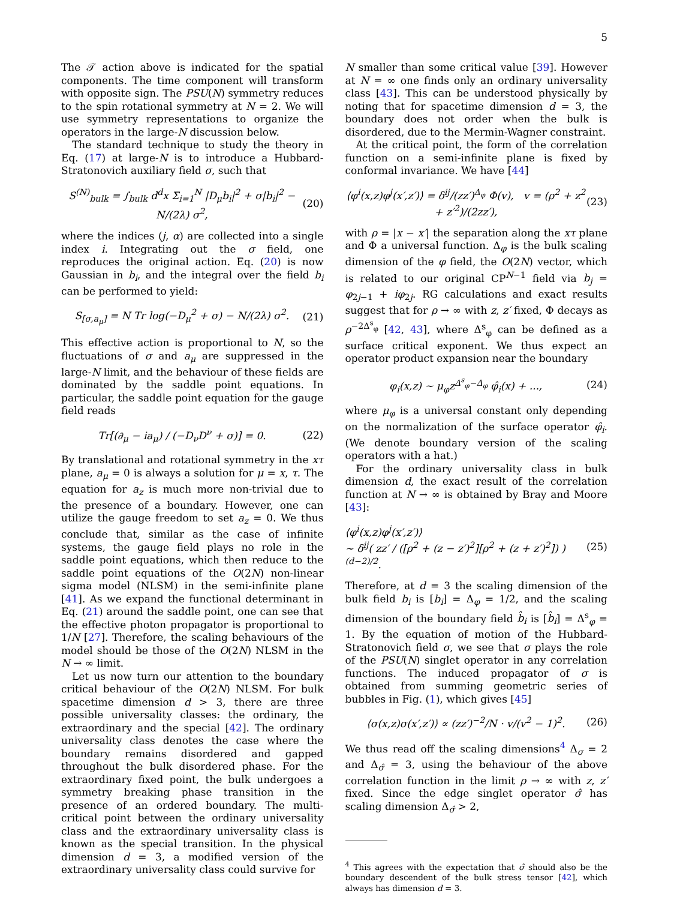5
The 𝒯 action above is indicated for the spatial components. The time component will transform with opposite sign. The PSU(N) symmetry reduces to the spin rotational symmetry at N = 2. We will use symmetry representations to organize the operators in the large-N discussion below.
The standard technique to study the theory in Eq. (17) at large-N is to introduce a Hubbard-Stratonovich auxiliary field σ, such that
S<sup>(N)</sup><sub>bulk</sub> = ∫<sub>bulk</sub> d<sup>d</sup>x Σ<sub>i=1</sub><sup>N</sup> |D<sub>μ</sub>b<sub>i</sub>|<sup>2</sup> + σ|b<sub>i</sub>|<sup>2</sup> − N/(2λ) σ<sup>2</sup>, (20)
where the indices (j, α) are collected into a single index i. Integrating out the σ field, one reproduces the original action. Eq. (20) is now Gaussian in b<sub>i</sub>, and the integral over the field b<sub>i</sub> can be performed to yield:
S<sub>[σ,a<sub>μ</sub>]</sub> = N Tr log(−D<sub>μ</sub><sup>2</sup> + σ) − N/(2λ) σ<sup>2</sup>. (21)
This effective action is proportional to N, so the fluctuations of σ and a<sub>μ</sub> are suppressed in the large-N limit, and the behaviour of these fields are dominated by the saddle point equations. In particular, the saddle point equation for the gauge field reads
Tr[(∂<sub>μ</sub> − ia<sub>μ</sub>) / (−D<sub>ν</sub>D<sup>ν</sup> + σ)] = 0. (22)
By translational and rotational symmetry in the xτ plane, a<sub>μ</sub> = 0 is always a solution for μ = x, τ. The equation for a<sub>z</sub> is much more non-trivial due to the presence of a boundary. However, one can utilize the gauge freedom to set a<sub>z</sub> = 0. We thus conclude that, similar as the case of infinite systems, the gauge field plays no role in the saddle point equations, which then reduce to the saddle point equations of the O(2N) non-linear sigma model (NLSM) in the semi-infinite plane [41]. As we expand the functional determinant in Eq. (21) around the saddle point, one can see that the effective photon propagator is proportional to 1/N [27]. Therefore, the scaling behaviours of the model should be those of the O(2N) NLSM in the N → ∞ limit.
Let us now turn our attention to the boundary critical behaviour of the O(2N) NLSM. For bulk spacetime dimension d > 3, there are three possible universality classes: the ordinary, the extraordinary and the special [42]. The ordinary universality class denotes the case where the boundary remains disordered and gapped throughout the bulk disordered phase. For the extraordinary fixed point, the bulk undergoes a symmetry breaking phase transition in the presence of an ordered boundary. The multi-critical point between the ordinary universality class and the extraordinary universality class is known as the special transition. In the physical dimension d = 3, a modified version of the extraordinary universality class could survive for
N smaller than some critical value [39]. However at N = ∞ one finds only an ordinary universality class [43]. This can be understood physically by noting that for spacetime dimension d = 3, the boundary does not order when the bulk is disordered, due to the Mermin-Wagner constraint.
At the critical point, the form of the correlation function on a semi-infinite plane is fixed by conformal invariance. We have [44]
⟨φ<sup>i</sup>(x,z)φ<sup>j</sup>(x′,z′)⟩ = δ<sup>ij</sup>/(zz′)<sup>Δ<sub>φ</sub></sup> Φ(v), v = (ρ<sup>2</sup> + z<sup>2</sup> + z′<sup>2</sup>)/(2zz′), (23)
with ρ = |x − x′| the separation along the xτ plane and Φ a universal function. Δ<sub>φ</sub> is the bulk scaling dimension of the φ field, the O(2N) vector, which is related to our original CP<sup>N−1</sup> field via b<sub>j</sub> = φ<sub>2j−1</sub> + iφ<sub>2j</sub>. RG calculations and exact results suggest that for ρ → ∞ with z, z′ fixed, Φ decays as ρ<sup>−2Δ<sup>s</sup><sub>φ</sub></sup> [42, 43], where Δ<sup>s</sup><sub>φ</sub> can be defined as a surface critical exponent. We thus expect an operator product expansion near the boundary
φ<sub>i</sub>(x,z) ∼ μ<sub>φ</sub>z<sup>Δ<sup>s</sup><sub>φ</sub>−Δ<sub>φ</sub></sup> φ̂<sub>i</sub>(x) + ..., (24)
where μ<sub>φ</sub> is a universal constant only depending on the normalization of the surface operator φ̂<sub>i</sub>. (We denote boundary version of the scaling operators with a hat.)
For the ordinary universality class in bulk dimension d, the exact result of the correlation function at N → ∞ is obtained by Bray and Moore [43]:
⟨φ<sup>i</sup>(x,z)φ<sup>j</sup>(x′,z′)⟩
∼ δ<sup>ij</sup>( zz′ / ([ρ<sup>2</sup> + (z − z′)<sup>2</sup>][ρ<sup>2</sup> + (z + z′)<sup>2</sup>]) )<sup>(d−2)/2</sup>. (25)
Therefore, at d = 3 the scaling dimension of the bulk field b<sub>i</sub> is [b<sub>i</sub>] = Δ<sub>φ</sub> = 1/2, and the scaling dimension of the boundary field b̂<sub>i</sub> is [b̂<sub>i</sub>] = Δ<sup>s</sup><sub>φ</sub> = 1. By the equation of motion of the Hubbard-Stratonovich field σ, we see that σ plays the role of the PSU(N) singlet operator in any correlation functions. The induced propagator of σ is obtained from summing geometric series of bubbles in Fig. (1), which gives [45]
⟨σ(x,z)σ(x′,z′)⟩ ∝ (zz′)<sup>−2</sup>/N · v/(v<sup>2</sup> − 1)<sup>2</sup>. (26)
We thus read off the scaling dimensions<sup>4</sup> Δ<sub>σ</sub> = 2 and Δ<sub>σ̂</sub> = 3, using the behaviour of the above correlation function in the limit ρ → ∞ with z, z′ fixed. Since the edge singlet operator σ̂ has scaling dimension Δ<sub>σ̂</sub> > 2,
<sup>4</sup> This agrees with the expectation that σ̂ should also be the boundary descendent of the bulk stress tensor [42], which always has dimension d = 3.